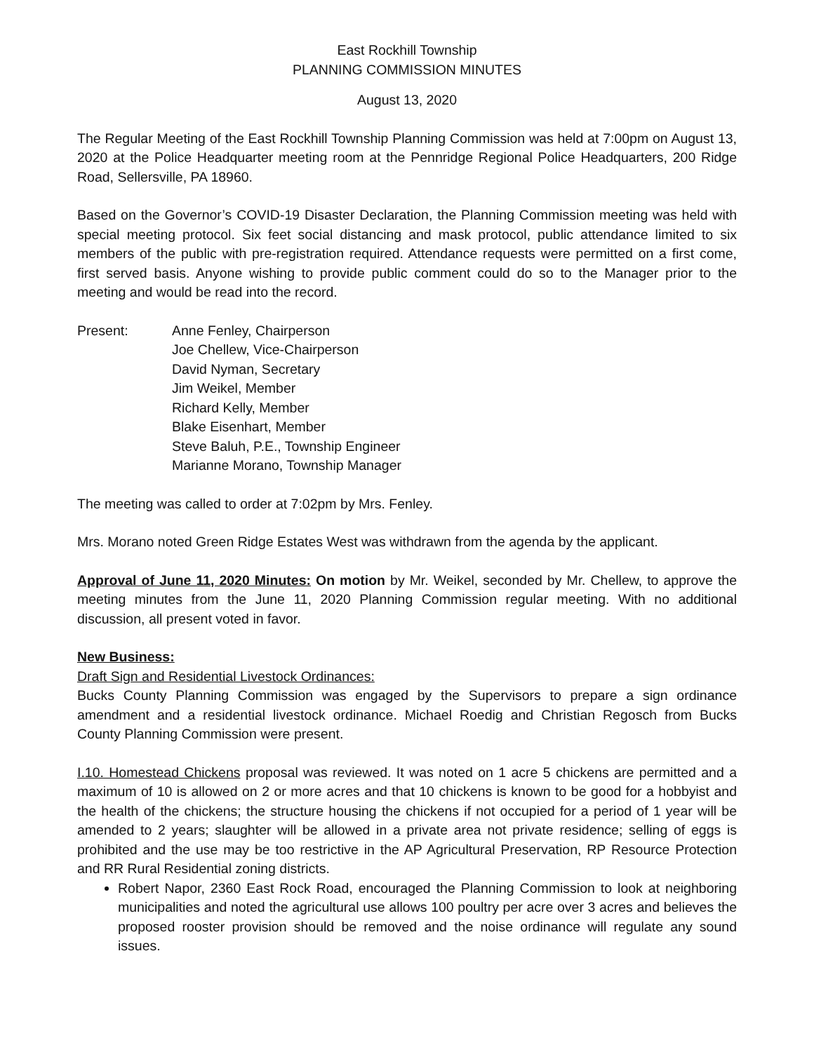East Rockhill Township
PLANNING COMMISSION MINUTES
August 13, 2020
The Regular Meeting of the East Rockhill Township Planning Commission was held at 7:00pm on August 13, 2020 at the Police Headquarter meeting room at the Pennridge Regional Police Headquarters, 200 Ridge Road, Sellersville, PA 18960.
Based on the Governor’s COVID-19 Disaster Declaration, the Planning Commission meeting was held with special meeting protocol. Six feet social distancing and mask protocol, public attendance limited to six members of the public with pre-registration required. Attendance requests were permitted on a first come, first served basis. Anyone wishing to provide public comment could do so to the Manager prior to the meeting and would be read into the record.
Present: Anne Fenley, Chairperson
Joe Chellew, Vice-Chairperson
David Nyman, Secretary
Jim Weikel, Member
Richard Kelly, Member
Blake Eisenhart, Member
Steve Baluh, P.E., Township Engineer
Marianne Morano, Township Manager
The meeting was called to order at 7:02pm by Mrs. Fenley.
Mrs. Morano noted Green Ridge Estates West was withdrawn from the agenda by the applicant.
Approval of June 11, 2020 Minutes: On motion by Mr. Weikel, seconded by Mr. Chellew, to approve the meeting minutes from the June 11, 2020 Planning Commission regular meeting. With no additional discussion, all present voted in favor.
New Business:
Draft Sign and Residential Livestock Ordinances:
Bucks County Planning Commission was engaged by the Supervisors to prepare a sign ordinance amendment and a residential livestock ordinance. Michael Roedig and Christian Regosch from Bucks County Planning Commission were present.
I.10. Homestead Chickens proposal was reviewed. It was noted on 1 acre 5 chickens are permitted and a maximum of 10 is allowed on 2 or more acres and that 10 chickens is known to be good for a hobbyist and the health of the chickens; the structure housing the chickens if not occupied for a period of 1 year will be amended to 2 years; slaughter will be allowed in a private area not private residence; selling of eggs is prohibited and the use may be too restrictive in the AP Agricultural Preservation, RP Resource Protection and RR Rural Residential zoning districts.
Robert Napor, 2360 East Rock Road, encouraged the Planning Commission to look at neighboring municipalities and noted the agricultural use allows 100 poultry per acre over 3 acres and believes the proposed rooster provision should be removed and the noise ordinance will regulate any sound issues.